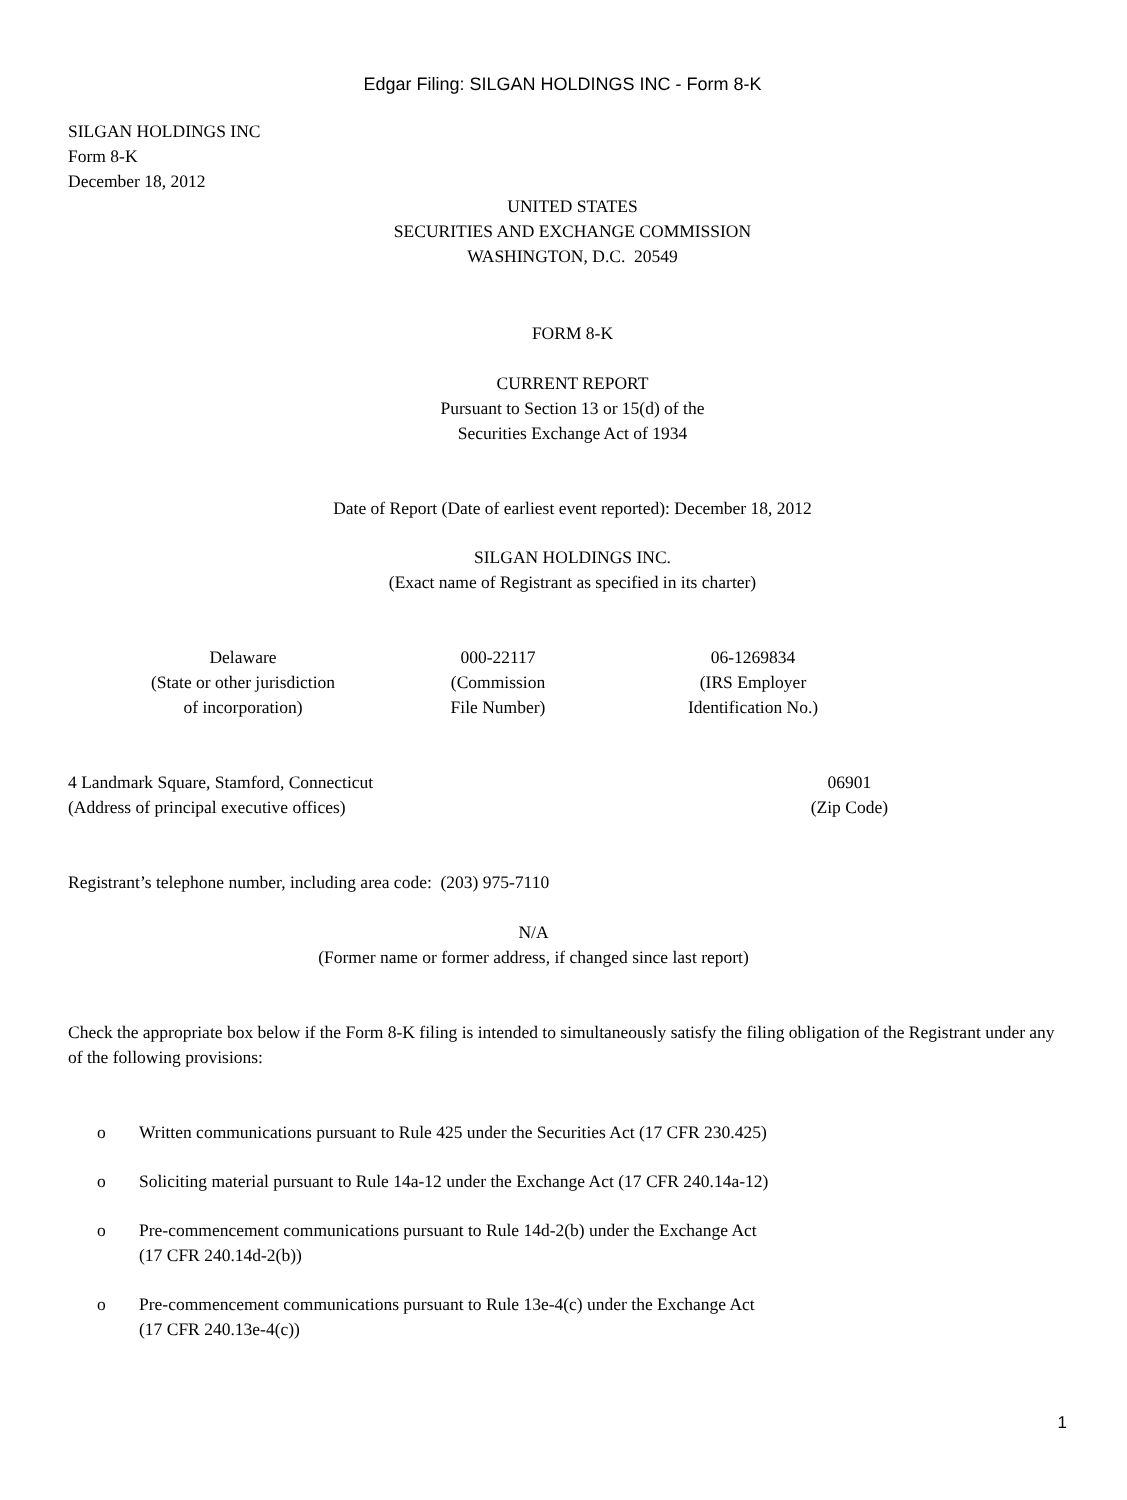Edgar Filing: SILGAN HOLDINGS INC - Form 8-K
SILGAN HOLDINGS INC
Form 8-K
December 18, 2012
UNITED STATES
SECURITIES AND EXCHANGE COMMISSION
WASHINGTON, D.C. 20549
FORM 8-K
CURRENT REPORT
Pursuant to Section 13 or 15(d) of the
Securities Exchange Act of 1934
Date of Report (Date of earliest event reported): December 18, 2012
SILGAN HOLDINGS INC.
(Exact name of Registrant as specified in its charter)
Delaware
(State or other jurisdiction
of incorporation)
000-22117
(Commission
File Number)
06-1269834
(IRS Employer
Identification No.)
4 Landmark Square, Stamford, Connecticut
(Address of principal executive offices)
06901
(Zip Code)
Registrant’s telephone number, including area code: (203) 975-7110
N/A
(Former name or former address, if changed since last report)
Check the appropriate box below if the Form 8-K filing is intended to simultaneously satisfy the filing obligation of the Registrant under any of the following provisions:
o Written communications pursuant to Rule 425 under the Securities Act (17 CFR 230.425)
o Soliciting material pursuant to Rule 14a-12 under the Exchange Act (17 CFR 240.14a-12)
o Pre-commencement communications pursuant to Rule 14d-2(b) under the Exchange Act
(17 CFR 240.14d-2(b))
o Pre-commencement communications pursuant to Rule 13e-4(c) under the Exchange Act
(17 CFR 240.13e-4(c))
1